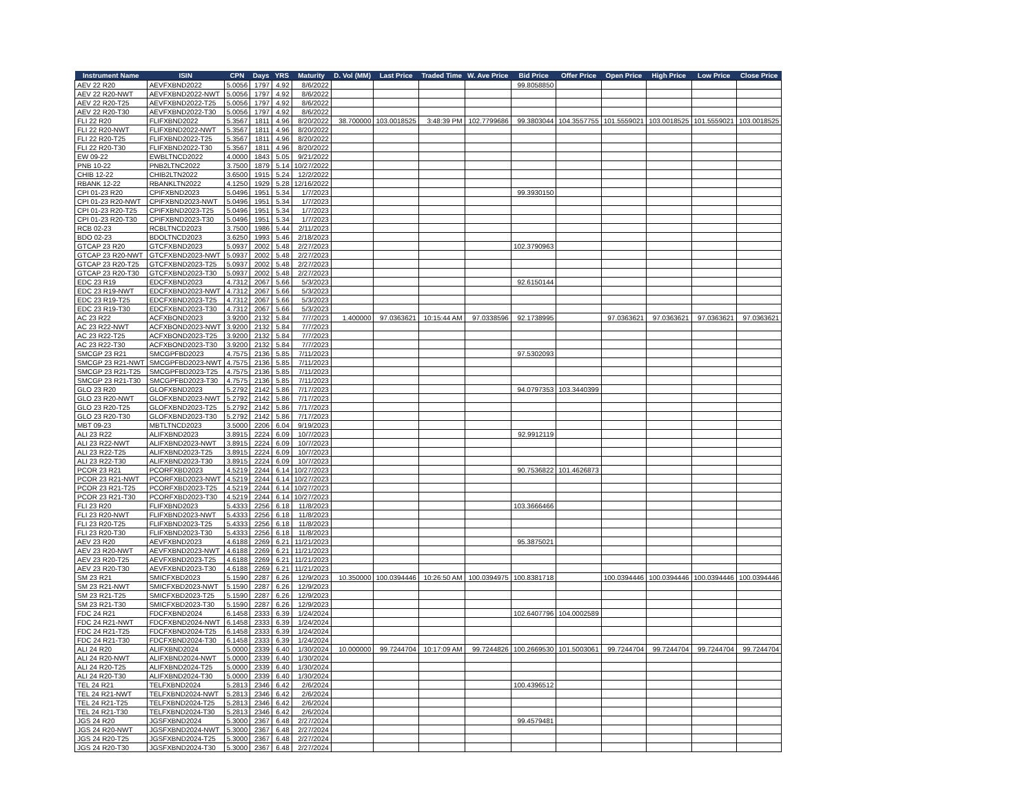| Instrument Name | ISIN | CPN | Days | YRS | Maturity | D. Vol (MM) | Last Price | Traded Time | W. Ave Price | Bid Price | Offer Price | Open Price | High Price | Low Price | Close Price |
| --- | --- | --- | --- | --- | --- | --- | --- | --- | --- | --- | --- | --- | --- | --- | --- |
| AEV 22 R20 | AEVFXBND2022 | 5.0056 | 1797 | 4.92 | 8/6/2022 | | | | | 99.8058850 | | | | | |
| AEV 22 R20-NWT | AEVFXBND2022-NWT | 5.0056 | 1797 | 4.92 | 8/6/2022 | | | | | | | | | | |
| AEV 22 R20-T25 | AEVFXBND2022-T25 | 5.0056 | 1797 | 4.92 | 8/6/2022 | | | | | | | | | | |
| AEV 22 R20-T30 | AEVFXBND2022-T30 | 5.0056 | 1797 | 4.92 | 8/6/2022 | | | | | | | | | | |
| FLI 22 R20 | FLIFXBND2022 | 5.3567 | 1811 | 4.96 | 8/20/2022 | 38.700000 | 103.0018525 | 3:48:39 PM | 102.7799686 | 99.3803044 | 104.3557755 | 101.5559021 | 103.0018525 | 101.5559021 | 103.0018525 |
| FLI 22 R20-NWT | FLIFXBND2022-NWT | 5.3567 | 1811 | 4.96 | 8/20/2022 | | | | | | | | | | |
| FLI 22 R20-T25 | FLIFXBND2022-T25 | 5.3567 | 1811 | 4.96 | 8/20/2022 | | | | | | | | | | |
| FLI 22 R20-T30 | FLIFXBND2022-T30 | 5.3567 | 1811 | 4.96 | 8/20/2022 | | | | | | | | | | |
| EW 09-22 | EWBLTNCD2022 | 4.0000 | 1843 | 5.05 | 9/21/2022 | | | | | | | | | | |
| PNB 10-22 | PNB2LTNC2022 | 3.7500 | 1879 | 5.14 | 10/27/2022 | | | | | | | | | | |
| CHIB 12-22 | CHIB2LTN2022 | 3.6500 | 1915 | 5.24 | 12/2/2022 | | | | | | | | | | |
| RBANK 12-22 | RBANKLTN2022 | 4.1250 | 1929 | 5.28 | 12/16/2022 | | | | | | | | | | |
| CPI 01-23 R20 | CPIFXBND2023 | 5.0496 | 1951 | 5.34 | 1/7/2023 | | | | | 99.3930150 | | | | | |
| CPI 01-23 R20-NWT | CPIFXBND2023-NWT | 5.0496 | 1951 | 5.34 | 1/7/2023 | | | | | | | | | | |
| CPI 01-23 R20-T25 | CPIFXBND2023-T25 | 5.0496 | 1951 | 5.34 | 1/7/2023 | | | | | | | | | | |
| CPI 01-23 R20-T30 | CPIFXBND2023-T30 | 5.0496 | 1951 | 5.34 | 1/7/2023 | | | | | | | | | | |
| RCB 02-23 | RCBLTNCD2023 | 3.7500 | 1986 | 5.44 | 2/11/2023 | | | | | | | | | | |
| BDO 02-23 | BDOLTNCD2023 | 3.6250 | 1993 | 5.46 | 2/18/2023 | | | | | | | | | | |
| GTCAP 23 R20 | GTCFXBND2023 | 5.0937 | 2002 | 5.48 | 2/27/2023 | | | | | 102.3790963 | | | | | |
| GTCAP 23 R20-NWT | GTCFXBND2023-NWT | 5.0937 | 2002 | 5.48 | 2/27/2023 | | | | | | | | | | |
| GTCAP 23 R20-T25 | GTCFXBND2023-T25 | 5.0937 | 2002 | 5.48 | 2/27/2023 | | | | | | | | | | |
| GTCAP 23 R20-T30 | GTCFXBND2023-T30 | 5.0937 | 2002 | 5.48 | 2/27/2023 | | | | | | | | | | |
| EDC 23 R19 | EDCFXBND2023 | 4.7312 | 2067 | 5.66 | 5/3/2023 | | | | | 92.6150144 | | | | | |
| EDC 23 R19-NWT | EDCFXBND2023-NWT | 4.7312 | 2067 | 5.66 | 5/3/2023 | | | | | | | | | | |
| EDC 23 R19-T25 | EDCFXBND2023-T25 | 4.7312 | 2067 | 5.66 | 5/3/2023 | | | | | | | | | | |
| EDC 23 R19-T30 | EDCFXBND2023-T30 | 4.7312 | 2067 | 5.66 | 5/3/2023 | | | | | | | | | | |
| AC 23 R22 | ACFXBOND2023 | 3.9200 | 2132 | 5.84 | 7/7/2023 | 1.400000 | 97.0363621 | 10:15:44 AM | 97.0338596 | 92.1738995 | | 97.0363621 | 97.0363621 | 97.0363621 | 97.0363621 |
| AC 23 R22-NWT | ACFXBOND2023-NWT | 3.9200 | 2132 | 5.84 | 7/7/2023 | | | | | | | | | | |
| AC 23 R22-T25 | ACFXBOND2023-T25 | 3.9200 | 2132 | 5.84 | 7/7/2023 | | | | | | | | | | |
| AC 23 R22-T30 | ACFXBOND2023-T30 | 3.9200 | 2132 | 5.84 | 7/7/2023 | | | | | | | | | | |
| SMCGP 23 R21 | SMCGPFBD2023 | 4.7575 | 2136 | 5.85 | 7/11/2023 | | | | | 97.5302093 | | | | | |
| SMCGP 23 R21-NWT | SMCGPFBD2023-NWT | 4.7575 | 2136 | 5.85 | 7/11/2023 | | | | | | | | | | |
| SMCGP 23 R21-T25 | SMCGPFBD2023-T25 | 4.7575 | 2136 | 5.85 | 7/11/2023 | | | | | | | | | | |
| SMCGP 23 R21-T30 | SMCGPFBD2023-T30 | 4.7575 | 2136 | 5.85 | 7/11/2023 | | | | | | | | | | |
| GLO 23 R20 | GLOFXBND2023 | 5.2792 | 2142 | 5.86 | 7/17/2023 | | | | | 94.0797353 | 103.3440399 | | | | |
| GLO 23 R20-NWT | GLOFXBND2023-NWT | 5.2792 | 2142 | 5.86 | 7/17/2023 | | | | | | | | | | |
| GLO 23 R20-T25 | GLOFXBND2023-T25 | 5.2792 | 2142 | 5.86 | 7/17/2023 | | | | | | | | | | |
| GLO 23 R20-T30 | GLOFXBND2023-T30 | 5.2792 | 2142 | 5.86 | 7/17/2023 | | | | | | | | | | |
| MBT 09-23 | MBTLTNCD2023 | 3.5000 | 2206 | 6.04 | 9/19/2023 | | | | | | | | | | |
| ALI 23 R22 | ALIFXBND2023 | 3.8915 | 2224 | 6.09 | 10/7/2023 | | | | | 92.9912119 | | | | | |
| ALI 23 R22-NWT | ALIFXBND2023-NWT | 3.8915 | 2224 | 6.09 | 10/7/2023 | | | | | | | | | | |
| ALI 23 R22-T25 | ALIFXBND2023-T25 | 3.8915 | 2224 | 6.09 | 10/7/2023 | | | | | | | | | | |
| ALI 23 R22-T30 | ALIFXBND2023-T30 | 3.8915 | 2224 | 6.09 | 10/7/2023 | | | | | | | | | | |
| PCOR 23 R21 | PCORFXBD2023 | 4.5219 | 2244 | 6.14 | 10/27/2023 | | | | | 90.7536822 | 101.4626873 | | | | |
| PCOR 23 R21-NWT | PCORFXBD2023-NWT | 4.5219 | 2244 | 6.14 | 10/27/2023 | | | | | | | | | | |
| PCOR 23 R21-T25 | PCORFXBD2023-T25 | 4.5219 | 2244 | 6.14 | 10/27/2023 | | | | | | | | | | |
| PCOR 23 R21-T30 | PCORFXBD2023-T30 | 4.5219 | 2244 | 6.14 | 10/27/2023 | | | | | | | | | | |
| FLI 23 R20 | FLIFXBND2023 | 5.4333 | 2256 | 6.18 | 11/8/2023 | | | | | 103.3666466 | | | | | |
| FLI 23 R20-NWT | FLIFXBND2023-NWT | 5.4333 | 2256 | 6.18 | 11/8/2023 | | | | | | | | | | |
| FLI 23 R20-T25 | FLIFXBND2023-T25 | 5.4333 | 2256 | 6.18 | 11/8/2023 | | | | | | | | | | |
| FLI 23 R20-T30 | FLIFXBND2023-T30 | 5.4333 | 2256 | 6.18 | 11/8/2023 | | | | | | | | | | |
| AEV 23 R20 | AEVFXBND2023 | 4.6188 | 2269 | 6.21 | 11/21/2023 | | | | | 95.3875021 | | | | | |
| AEV 23 R20-NWT | AEVFXBND2023-NWT | 4.6188 | 2269 | 6.21 | 11/21/2023 | | | | | | | | | | |
| AEV 23 R20-T25 | AEVFXBND2023-T25 | 4.6188 | 2269 | 6.21 | 11/21/2023 | | | | | | | | | | |
| AEV 23 R20-T30 | AEVFXBND2023-T30 | 4.6188 | 2269 | 6.21 | 11/21/2023 | | | | | | | | | | |
| SM 23 R21 | SMICFXBD2023 | 5.1590 | 2287 | 6.26 | 12/9/2023 | 10.350000 | 100.0394446 | 10:26:50 AM | 100.0394975 | 100.8381718 | | 100.0394446 | 100.0394446 | 100.0394446 | 100.0394446 |
| SM 23 R21-NWT | SMICFXBD2023-NWT | 5.1590 | 2287 | 6.26 | 12/9/2023 | | | | | | | | | | |
| SM 23 R21-T25 | SMICFXBD2023-T25 | 5.1590 | 2287 | 6.26 | 12/9/2023 | | | | | | | | | | |
| SM 23 R21-T30 | SMICFXBD2023-T30 | 5.1590 | 2287 | 6.26 | 12/9/2023 | | | | | | | | | | |
| FDC 24 R21 | FDCFXBND2024 | 6.1458 | 2333 | 6.39 | 1/24/2024 | | | | | 102.6407796 | 104.0002589 | | | | |
| FDC 24 R21-NWT | FDCFXBND2024-NWT | 6.1458 | 2333 | 6.39 | 1/24/2024 | | | | | | | | | | |
| FDC 24 R21-T25 | FDCFXBND2024-T25 | 6.1458 | 2333 | 6.39 | 1/24/2024 | | | | | | | | | | |
| FDC 24 R21-T30 | FDCFXBND2024-T30 | 6.1458 | 2333 | 6.39 | 1/24/2024 | | | | | | | | | | |
| ALI 24 R20 | ALIFXBND2024 | 5.0000 | 2339 | 6.40 | 1/30/2024 | 10.000000 | 99.7244704 | 10:17:09 AM | 99.7244826 | 100.2669530 | 101.5003061 | 99.7244704 | 99.7244704 | 99.7244704 | 99.7244704 |
| ALI 24 R20-NWT | ALIFXBND2024-NWT | 5.0000 | 2339 | 6.40 | 1/30/2024 | | | | | | | | | | |
| ALI 24 R20-T25 | ALIFXBND2024-T25 | 5.0000 | 2339 | 6.40 | 1/30/2024 | | | | | | | | | | |
| ALI 24 R20-T30 | ALIFXBND2024-T30 | 5.0000 | 2339 | 6.40 | 1/30/2024 | | | | | | | | | | |
| TEL 24 R21 | TELFXBND2024 | 5.2813 | 2346 | 6.42 | 2/6/2024 | | | | | 100.4396512 | | | | | |
| TEL 24 R21-NWT | TELFXBND2024-NWT | 5.2813 | 2346 | 6.42 | 2/6/2024 | | | | | | | | | | |
| TEL 24 R21-T25 | TELFXBND2024-T25 | 5.2813 | 2346 | 6.42 | 2/6/2024 | | | | | | | | | | |
| TEL 24 R21-T30 | TELFXBND2024-T30 | 5.2813 | 2346 | 6.42 | 2/6/2024 | | | | | | | | | | |
| JGS 24 R20 | JGSFXBND2024 | 5.3000 | 2367 | 6.48 | 2/27/2024 | | | | | 99.4579481 | | | | | |
| JGS 24 R20-NWT | JGSFXBND2024-NWT | 5.3000 | 2367 | 6.48 | 2/27/2024 | | | | | | | | | | |
| JGS 24 R20-T25 | JGSFXBND2024-T25 | 5.3000 | 2367 | 6.48 | 2/27/2024 | | | | | | | | | | |
| JGS 24 R20-T30 | JGSFXBND2024-T30 | 5.3000 | 2367 | 6.48 | 2/27/2024 | | | | | | | | | | |